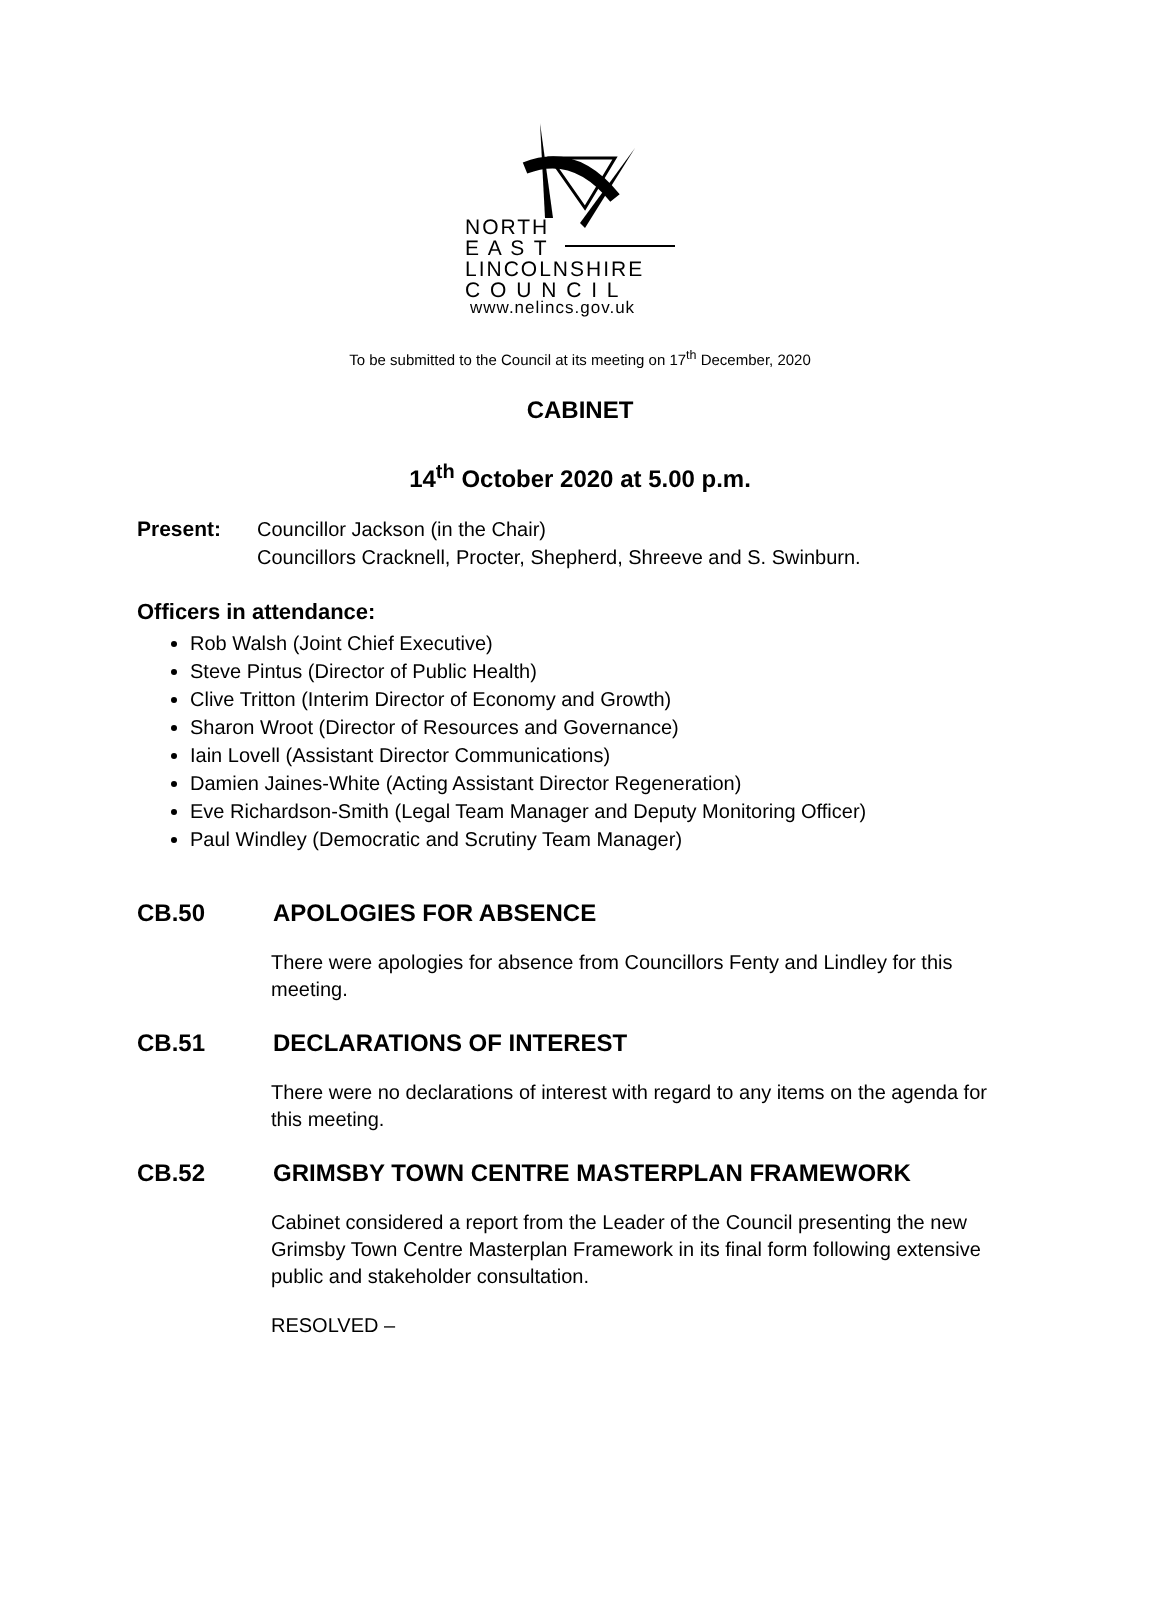NORTH
E A S T
LINCOLNSHIRE
C O U N C I L
www.nelincs.gov.uk
To be submitted to the Council at its meeting on 17<sup>th</sup> December, 2020
CABINET
14<sup>th</sup> October 2020 at 5.00 p.m.
Present: Councillor Jackson (in the Chair)
Councillors Cracknell, Procter, Shepherd, Shreeve and S. Swinburn.
Officers in attendance:
Rob Walsh (Joint Chief Executive)
Steve Pintus (Director of Public Health)
Clive Tritton (Interim Director of Economy and Growth)
Sharon Wroot (Director of Resources and Governance)
Iain Lovell (Assistant Director Communications)
Damien Jaines-White (Acting Assistant Director Regeneration)
Eve Richardson-Smith (Legal Team Manager and Deputy Monitoring Officer)
Paul Windley (Democratic and Scrutiny Team Manager)
CB.50 APOLOGIES FOR ABSENCE
There were apologies for absence from Councillors Fenty and Lindley for this meeting.
CB.51 DECLARATIONS OF INTEREST
There were no declarations of interest with regard to any items on the agenda for this meeting.
CB.52 GRIMSBY TOWN CENTRE MASTERPLAN FRAMEWORK
Cabinet considered a report from the Leader of the Council presenting the new Grimsby Town Centre Masterplan Framework in its final form following extensive public and stakeholder consultation.
RESOLVED –